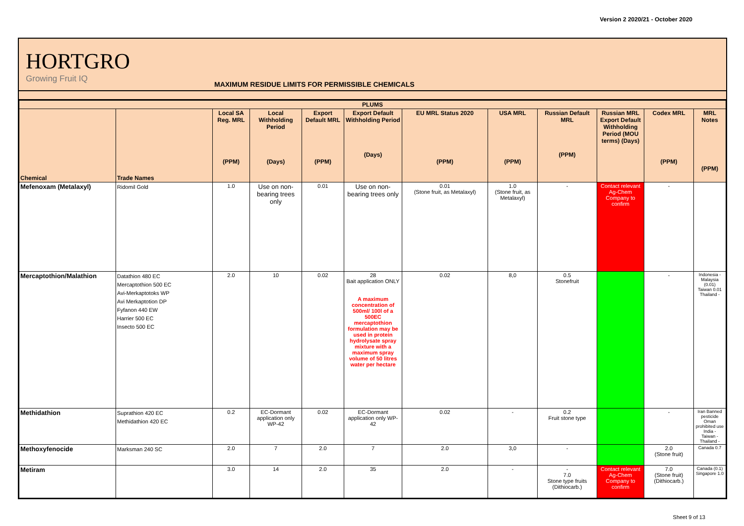Version 2 2020/21 - October 2020
HORTGRO
Growing Fruit IQ
MAXIMUM RESIDUE LIMITS FOR PERMISSIBLE CHEMICALS
| PLUMS | | | | | | | | | | | |
| --- | --- | --- | --- | --- | --- | --- | --- | --- | --- | --- | --- |
| Chemical | Trade Names | Local SA Reg. MRL (PPM) | Local Withholding Period (Days) | Export Default MRL (PPM) | Export Default Withholding Period (Days) | EU MRL Status 2020 (PPM) | USA MRL (PPM) | Russian Default MRL (PPM) | Russian MRL Export Default Withholding Period (MOU terms) (Days) | Codex MRL (PPM) | MRL Notes (PPM) |
| Mefenoxam (Metalaxyl) | Ridomil Gold | 1.0 | Use on non-bearing trees only | 0.01 | Use on non-bearing trees only | 0.01 (Stone fruit, as Metalaxyl) | 1.0 (Stone fruit, as Metalaxyl) | - | Contact relevant Ag-Chem Company to confirm | - | |
| Mercaptothion/Malathion | Datathion 480 EC Mercaptothion 500 EC Avi-Merkaptotoks WP Avi Merkaptotion DP Fyfanon 440 EW Harrier 500 EC Insecto 500 EC | 2.0 | 10 | 0.02 | 28 Bait application ONLY A maximum concentration of 500ml/ 100l of a 500EC mercaptothion formulation may be used in protein hydrolysate spray mixture with a maximum spray volume of 50 litres water per hectare | 0.02 | 8,0 | 0.5 Stonefruit | | - | Indonesia - Malaysia (0.01) Taiwan 0.01 Thailand - |
| Methidathion | Suprathion 420 EC Methidathion 420 EC | 0.2 | EC-Dormant application only WP-42 | 0.02 | EC-Dormant application only WP-42 | 0.02 | - | 0.2 Fruit stone type | | - | Iran Banned pesticide Oman prohibited use India - Taiwan - Thailand - |
| Methoxyfenocide | Marksman 240 SC | 2.0 | 7 | 2.0 | 7 | 2.0 | 3,0 | - | | 2.0 (Stone fruit) | Canada 0.7 |
| Metiram | | 3.0 | 14 | 2.0 | 35 | 2.0 | - | - 7.0 Stone type fruits (Dithiocarb.) | Contact relevant Ag-Chem Company to confirm | 7.0 (Stone fruit) (Dithiocarb.) | Canada (0.1) Singapore 1.0 |
Sheet 9 of 13